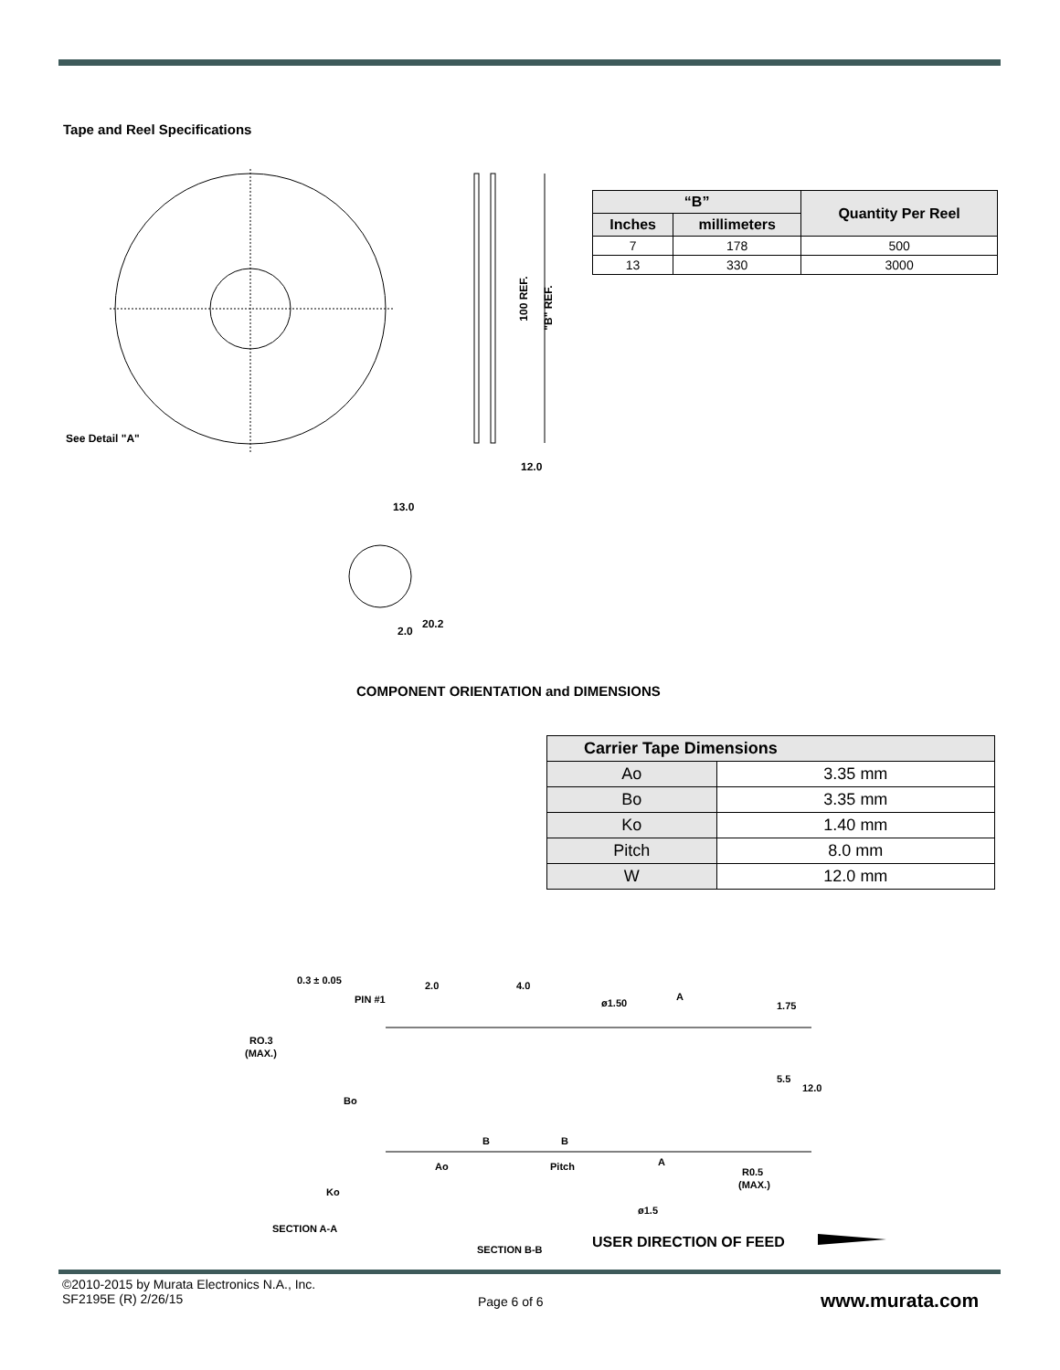Tape and Reel Specifications
See Detail "A"
12.0
2.0
100 REF.
"B" REF.
13.0
20.2
| “B” | | Quantity Per Reel |
| --- | --- | --- |
| Inches | millimeters | |
| 7 | 178 | 500 |
| 13 | 330 | 3000 |
COMPONENT ORIENTATION and DIMENSIONS
| Carrier Tape Dimensions | |
| Ao | 3.35 mm |
| Bo | 3.35 mm |
| Ko | 1.40 mm |
| Pitch | 8.0 mm |
| W | 12.0 mm |
0.3 ± 0.05
2.0
4.0
PIN #1
ø1.50
A
RO.3
(MAX.)
Bo
B
B
Ao
Pitch
A
R0.5
(MAX.)
Ko
ø1.5
SECTION A-A
SECTION B-B
USER DIRECTION OF FEED
1.75
5.5
12.0
©2010-2015 by Murata Electronics N.A., Inc.
SF2195E (R) 2/26/15
Page 6 of 6 www.murata.com